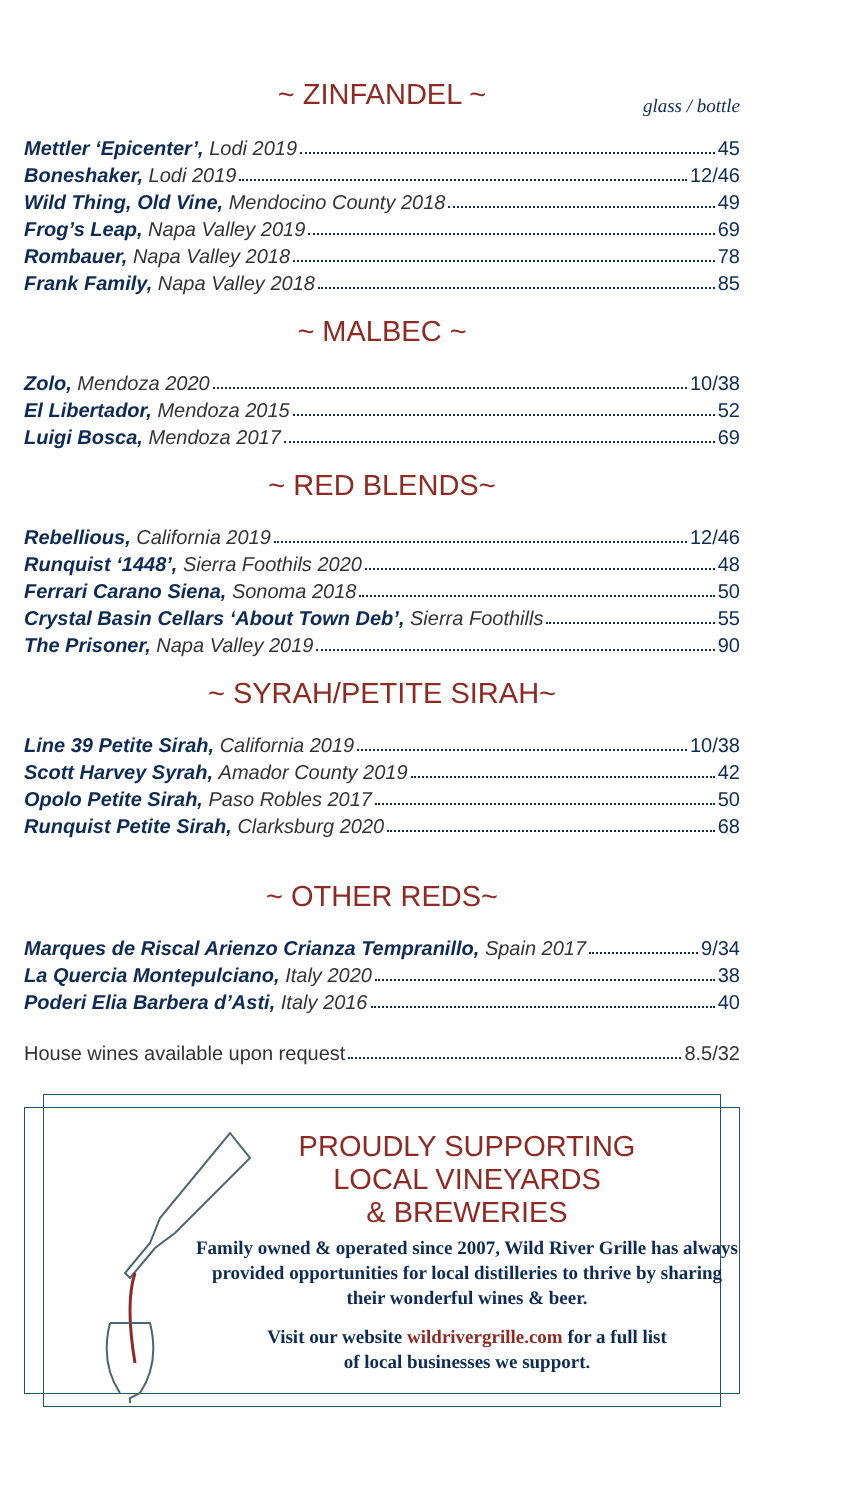~ ZINFANDEL ~
glass / bottle
Mettler ‘Epicenter’, Lodi 2019 45
Boneshaker, Lodi 2019 12/46
Wild Thing, Old Vine, Mendocino County 2018 49
Frog’s Leap, Napa Valley 2019 69
Rombauer, Napa Valley 2018 78
Frank Family, Napa Valley 2018 85
~ MALBEC ~
Zolo, Mendoza 2020 10/38
El Libertador, Mendoza 2015 52
Luigi Bosca, Mendoza 2017 69
~ RED BLENDS~
Rebellious, California 2019 12/46
Runquist ‘1448’, Sierra Foothils 2020 48
Ferrari Carano Siena, Sonoma 2018 50
Crystal Basin Cellars ‘About Town Deb’, Sierra Foothills 55
The Prisoner, Napa Valley 2019 90
~ SYRAH/PETITE SIRAH~
Line 39 Petite Sirah, California 2019 10/38
Scott Harvey Syrah, Amador County 2019 42
Opolo Petite Sirah, Paso Robles 2017 50
Runquist Petite Sirah, Clarksburg 2020 68
~ OTHER REDS~
Marques de Riscal Arienzo Crianza Tempranillo, Spain 2017 9/34
La Quercia Montepulciano, Italy 2020 38
Poderi Elia Barbera d’Asti, Italy 2016 40
House wines available upon request 8.5/32
PROUDLY SUPPORTING
LOCAL VINEYARDS
& BREWERIES
Family owned & operated since 2007, Wild River Grille has always provided opportunities for local distilleries to thrive by sharing their wonderful wines & beer.
Visit our website wildrivergrille.com for a full list
of local businesses we support.